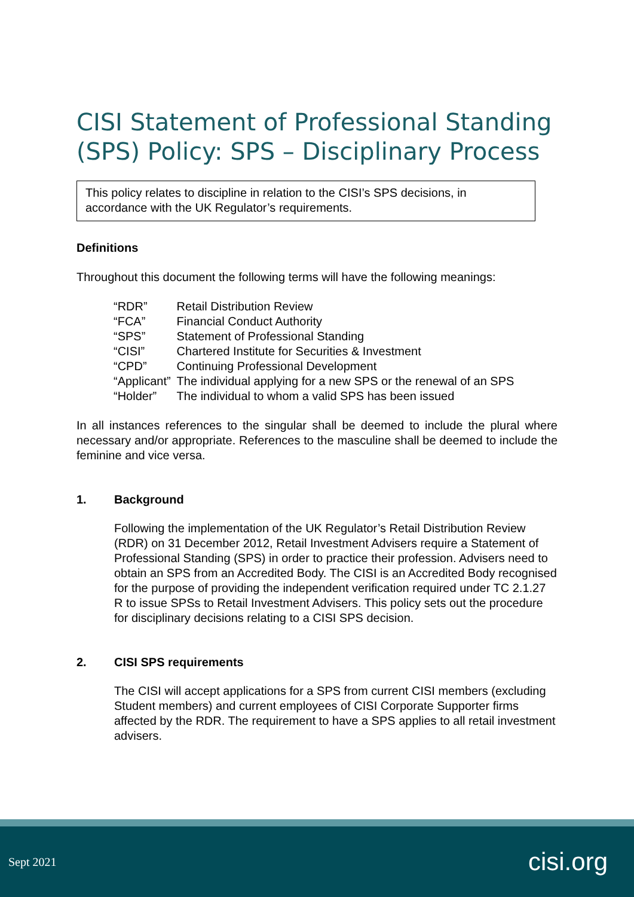CISI Statement of Professional Standing (SPS) Policy: SPS – Disciplinary Process
This policy relates to discipline in relation to the CISI’s SPS decisions, in accordance with the UK Regulator’s requirements.
Definitions
Throughout this document the following terms will have the following meanings:
| “RDR” | Retail Distribution Review |
| “FCA” | Financial Conduct Authority |
| “SPS” | Statement of Professional Standing |
| “CISI” | Chartered Institute for Securities & Investment |
| “CPD” | Continuing Professional Development |
| “Applicant” | The individual applying for a new SPS or the renewal of an SPS |
| “Holder” | The individual to whom a valid SPS has been issued |
In all instances references to the singular shall be deemed to include the plural where necessary and/or appropriate. References to the masculine shall be deemed to include the feminine and vice versa.
1. Background
Following the implementation of the UK Regulator’s Retail Distribution Review (RDR) on 31 December 2012, Retail Investment Advisers require a Statement of Professional Standing (SPS) in order to practice their profession. Advisers need to obtain an SPS from an Accredited Body. The CISI is an Accredited Body recognised for the purpose of providing the independent verification required under TC 2.1.27 R to issue SPSs to Retail Investment Advisers. This policy sets out the procedure for disciplinary decisions relating to a CISI SPS decision.
2. CISI SPS requirements
The CISI will accept applications for a SPS from current CISI members (excluding Student members) and current employees of CISI Corporate Supporter firms affected by the RDR. The requirement to have a SPS applies to all retail investment advisers.
Sept 2021 cisi.org